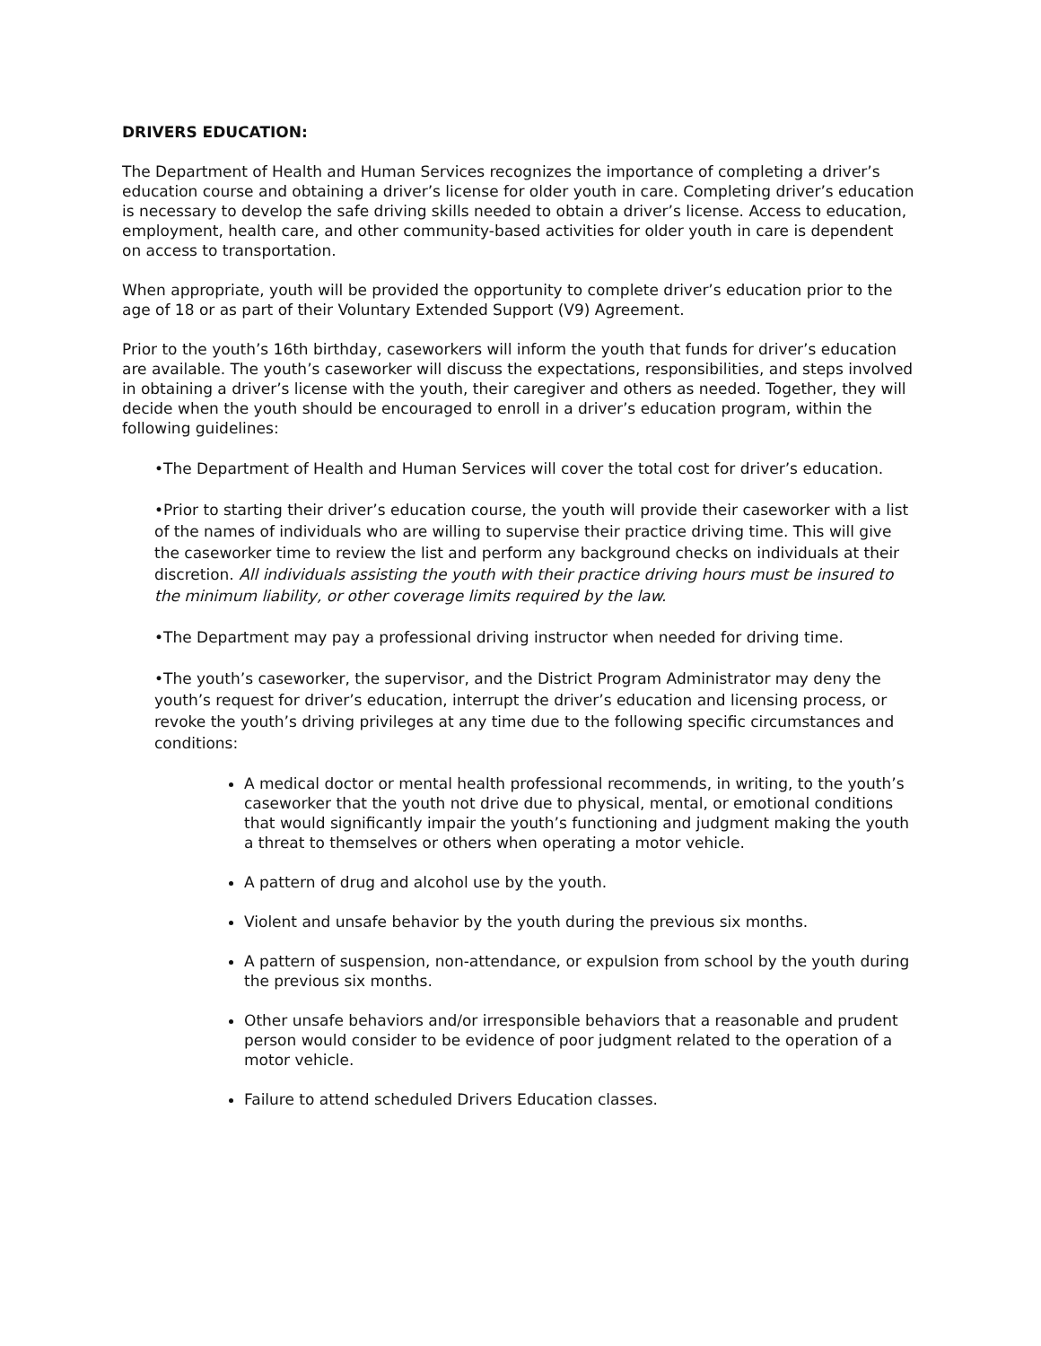DRIVERS EDUCATION:
The Department of Health and Human Services recognizes the importance of completing a driver’s education course and obtaining a driver’s license for older youth in care. Completing driver’s education is necessary to develop the safe driving skills needed to obtain a driver’s license. Access to education, employment, health care, and other community-based activities for older youth in care is dependent on access to transportation.
When appropriate, youth will be provided the opportunity to complete driver’s education prior to the age of 18 or as part of their Voluntary Extended Support (V9) Agreement.
Prior to the youth’s 16th birthday, caseworkers will inform the youth that funds for driver’s education are available. The youth’s caseworker will discuss the expectations, responsibilities, and steps involved in obtaining a driver’s license with the youth, their caregiver and others as needed. Together, they will decide when the youth should be encouraged to enroll in a driver’s education program, within the following guidelines:
•The Department of Health and Human Services will cover the total cost for driver’s education.
•Prior to starting their driver’s education course, the youth will provide their caseworker with a list of the names of individuals who are willing to supervise their practice driving time. This will give the caseworker time to review the list and perform any background checks on individuals at their discretion. All individuals assisting the youth with their practice driving hours must be insured to the minimum liability, or other coverage limits required by the law.
•The Department may pay a professional driving instructor when needed for driving time.
•The youth’s caseworker, the supervisor, and the District Program Administrator may deny the youth’s request for driver’s education, interrupt the driver’s education and licensing process, or revoke the youth’s driving privileges at any time due to the following specific circumstances and conditions:
A medical doctor or mental health professional recommends, in writing, to the youth’s caseworker that the youth not drive due to physical, mental, or emotional conditions that would significantly impair the youth’s functioning and judgment making the youth a threat to themselves or others when operating a motor vehicle.
A pattern of drug and alcohol use by the youth.
Violent and unsafe behavior by the youth during the previous six months.
A pattern of suspension, non-attendance, or expulsion from school by the youth during the previous six months.
Other unsafe behaviors and/or irresponsible behaviors that a reasonable and prudent person would consider to be evidence of poor judgment related to the operation of a motor vehicle.
Failure to attend scheduled Drivers Education classes.